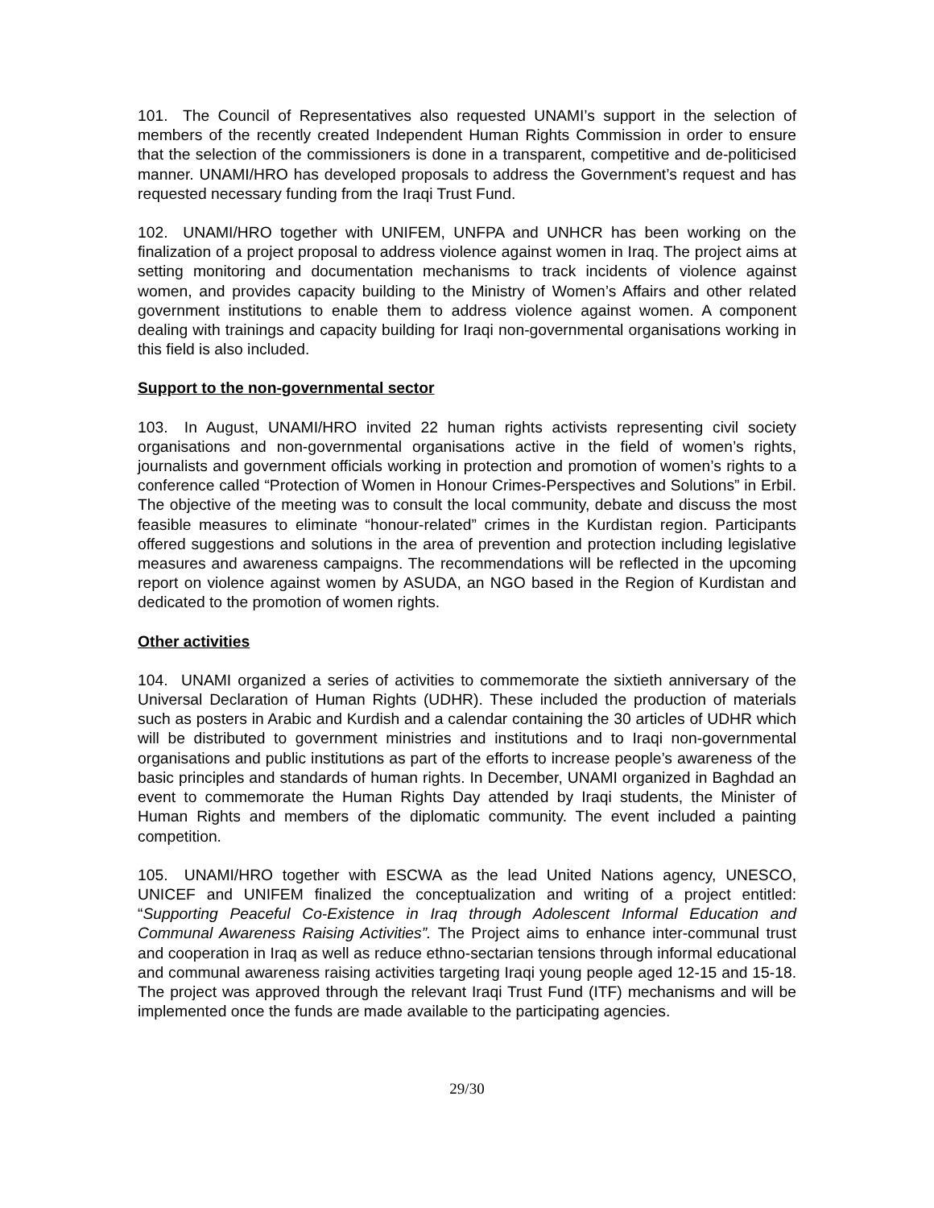101. The Council of Representatives also requested UNAMI’s support in the selection of members of the recently created Independent Human Rights Commission in order to ensure that the selection of the commissioners is done in a transparent, competitive and de-politicised manner. UNAMI/HRO has developed proposals to address the Government’s request and has requested necessary funding from the Iraqi Trust Fund.
102. UNAMI/HRO together with UNIFEM, UNFPA and UNHCR has been working on the finalization of a project proposal to address violence against women in Iraq. The project aims at setting monitoring and documentation mechanisms to track incidents of violence against women, and provides capacity building to the Ministry of Women’s Affairs and other related government institutions to enable them to address violence against women. A component dealing with trainings and capacity building for Iraqi non-governmental organisations working in this field is also included.
Support to the non-governmental sector
103. In August, UNAMI/HRO invited 22 human rights activists representing civil society organisations and non-governmental organisations active in the field of women’s rights, journalists and government officials working in protection and promotion of women’s rights to a conference called “Protection of Women in Honour Crimes-Perspectives and Solutions” in Erbil. The objective of the meeting was to consult the local community, debate and discuss the most feasible measures to eliminate “honour-related” crimes in the Kurdistan region. Participants offered suggestions and solutions in the area of prevention and protection including legislative measures and awareness campaigns. The recommendations will be reflected in the upcoming report on violence against women by ASUDA, an NGO based in the Region of Kurdistan and dedicated to the promotion of women rights.
Other activities
104. UNAMI organized a series of activities to commemorate the sixtieth anniversary of the Universal Declaration of Human Rights (UDHR). These included the production of materials such as posters in Arabic and Kurdish and a calendar containing the 30 articles of UDHR which will be distributed to government ministries and institutions and to Iraqi non-governmental organisations and public institutions as part of the efforts to increase people’s awareness of the basic principles and standards of human rights. In December, UNAMI organized in Baghdad an event to commemorate the Human Rights Day attended by Iraqi students, the Minister of Human Rights and members of the diplomatic community. The event included a painting competition.
105. UNAMI/HRO together with ESCWA as the lead United Nations agency, UNESCO, UNICEF and UNIFEM finalized the conceptualization and writing of a project entitled: “Supporting Peaceful Co-Existence in Iraq through Adolescent Informal Education and Communal Awareness Raising Activities”. The Project aims to enhance inter-communal trust and cooperation in Iraq as well as reduce ethno-sectarian tensions through informal educational and communal awareness raising activities targeting Iraqi young people aged 12-15 and 15-18. The project was approved through the relevant Iraqi Trust Fund (ITF) mechanisms and will be implemented once the funds are made available to the participating agencies.
29/30